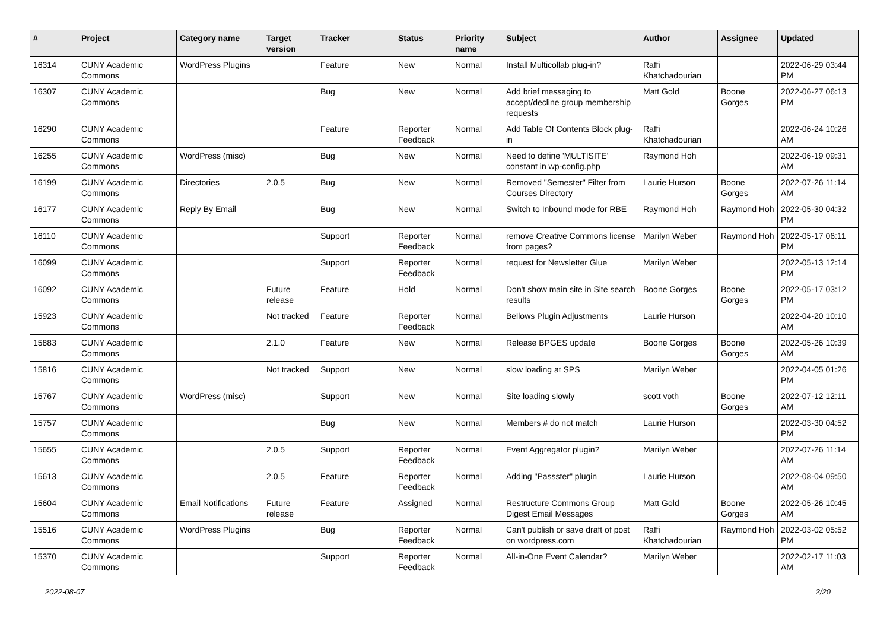| # | Project | Category name | Target version | Tracker | Status | Priority name | Subject | Author | Assignee | Updated |
| --- | --- | --- | --- | --- | --- | --- | --- | --- | --- | --- |
| 16314 | CUNY Academic Commons | WordPress Plugins | | Feature | New | Normal | Install Multicollab plug-in? | Raffi Khatchadourian | | 2022-06-29 03:44 PM |
| 16307 | CUNY Academic Commons | | | Bug | New | Normal | Add brief messaging to accept/decline group membership requests | Matt Gold | Boone Gorges | 2022-06-27 06:13 PM |
| 16290 | CUNY Academic Commons | | | Feature | Reporter Feedback | Normal | Add Table Of Contents Block plug-in | Raffi Khatchadourian | | 2022-06-24 10:26 AM |
| 16255 | CUNY Academic Commons | WordPress (misc) | | Bug | New | Normal | Need to define 'MULTISITE' constant in wp-config.php | Raymond Hoh | | 2022-06-19 09:31 AM |
| 16199 | CUNY Academic Commons | Directories | 2.0.5 | Bug | New | Normal | Removed "Semester" Filter from Courses Directory | Laurie Hurson | Boone Gorges | 2022-07-26 11:14 AM |
| 16177 | CUNY Academic Commons | Reply By Email | | Bug | New | Normal | Switch to Inbound mode for RBE | Raymond Hoh | Raymond Hoh | 2022-05-30 04:32 PM |
| 16110 | CUNY Academic Commons | | | Support | Reporter Feedback | Normal | remove Creative Commons license from pages? | Marilyn Weber | Raymond Hoh | 2022-05-17 06:11 PM |
| 16099 | CUNY Academic Commons | | | Support | Reporter Feedback | Normal | request for Newsletter Glue | Marilyn Weber | | 2022-05-13 12:14 PM |
| 16092 | CUNY Academic Commons | | Future release | Feature | Hold | Normal | Don't show main site in Site search results | Boone Gorges | Boone Gorges | 2022-05-17 03:12 PM |
| 15923 | CUNY Academic Commons | | Not tracked | Feature | Reporter Feedback | Normal | Bellows Plugin Adjustments | Laurie Hurson | | 2022-04-20 10:10 AM |
| 15883 | CUNY Academic Commons | | 2.1.0 | Feature | New | Normal | Release BPGES update | Boone Gorges | Boone Gorges | 2022-05-26 10:39 AM |
| 15816 | CUNY Academic Commons | | Not tracked | Support | New | Normal | slow loading at SPS | Marilyn Weber | | 2022-04-05 01:26 PM |
| 15767 | CUNY Academic Commons | WordPress (misc) | | Support | New | Normal | Site loading slowly | scott voth | Boone Gorges | 2022-07-12 12:11 AM |
| 15757 | CUNY Academic Commons | | | Bug | New | Normal | Members # do not match | Laurie Hurson | | 2022-03-30 04:52 PM |
| 15655 | CUNY Academic Commons | | 2.0.5 | Support | Reporter Feedback | Normal | Event Aggregator plugin? | Marilyn Weber | | 2022-07-26 11:14 AM |
| 15613 | CUNY Academic Commons | | 2.0.5 | Feature | Reporter Feedback | Normal | Adding "Passster" plugin | Laurie Hurson | | 2022-08-04 09:50 AM |
| 15604 | CUNY Academic Commons | Email Notifications | Future release | Feature | Assigned | Normal | Restructure Commons Group Digest Email Messages | Matt Gold | Boone Gorges | 2022-05-26 10:45 AM |
| 15516 | CUNY Academic Commons | WordPress Plugins | | Bug | Reporter Feedback | Normal | Can't publish or save draft of post on wordpress.com | Raffi Khatchadourian | Raymond Hoh | 2022-03-02 05:52 PM |
| 15370 | CUNY Academic Commons | | | Support | Reporter Feedback | Normal | All-in-One Event Calendar? | Marilyn Weber | | 2022-02-17 11:03 AM |
2022-08-07 2/20